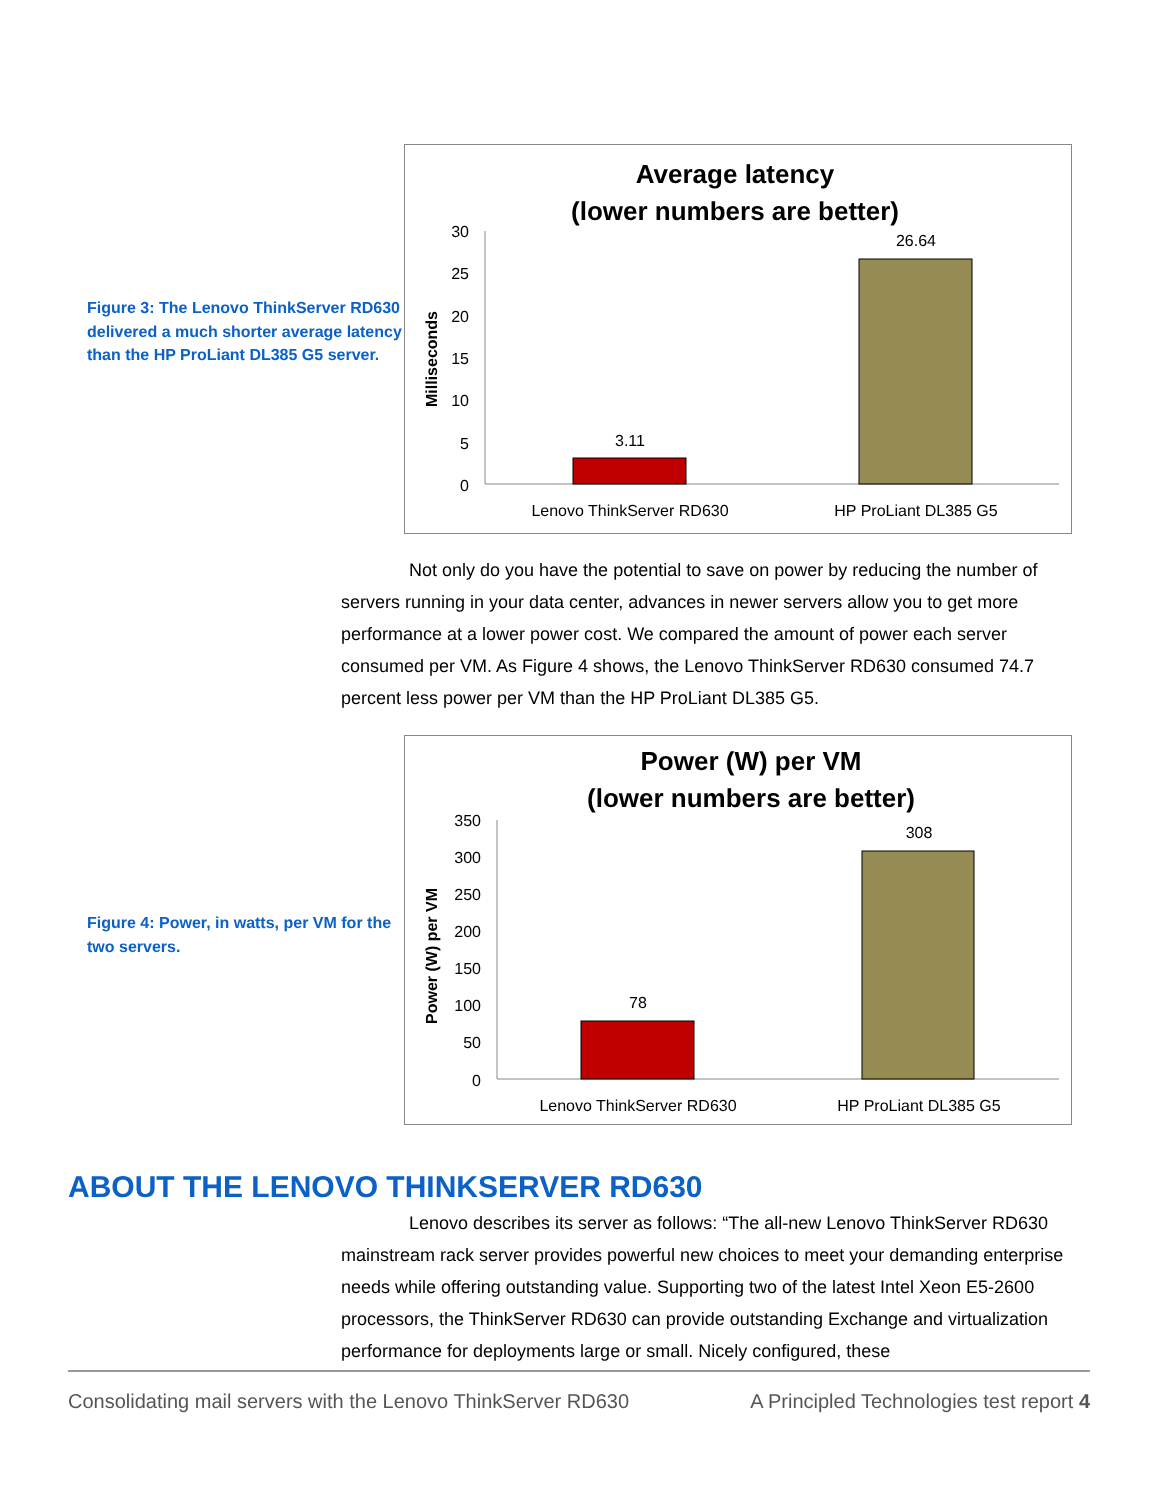Figure 3: The Lenovo ThinkServer RD630 delivered a much shorter average latency than the HP ProLiant DL385 G5 server.
Average latency
(lower numbers are better)
30
25
20
15
10
5
0
Milliseconds
3.11
26.64
Lenovo ThinkServer RD630
HP ProLiant DL385 G5
Not only do you have the potential to save on power by reducing the number of servers running in your data center, advances in newer servers allow you to get more performance at a lower power cost. We compared the amount of power each server consumed per VM. As Figure 4 shows, the Lenovo ThinkServer RD630 consumed 74.7 percent less power per VM than the HP ProLiant DL385 G5.
Figure 4: Power, in watts, per VM for the two servers.
Power (W) per VM
(lower numbers are better)
350
300
250
200
150
100
50
0
Power (W) per VM
78
308
Lenovo ThinkServer RD630
HP ProLiant DL385 G5
ABOUT THE LENOVO THINKSERVER RD630
Lenovo describes its server as follows: “The all-new Lenovo ThinkServer RD630 mainstream rack server provides powerful new choices to meet your demanding enterprise needs while offering outstanding value. Supporting two of the latest Intel Xeon E5-2600 processors, the ThinkServer RD630 can provide outstanding Exchange and virtualization performance for deployments large or small. Nicely configured, these
Consolidating mail servers with the Lenovo ThinkServer RD630 A Principled Technologies test report 4